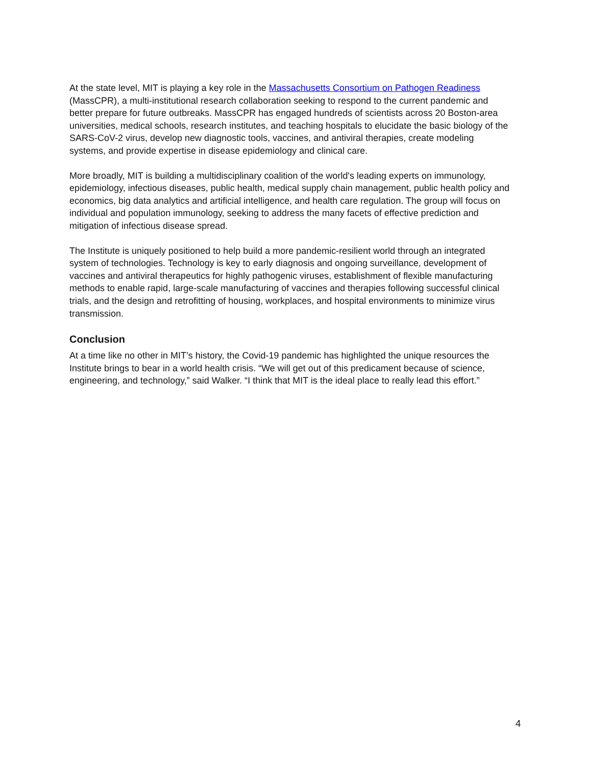At the state level, MIT is playing a key role in the Massachusetts Consortium on Pathogen Readiness (MassCPR), a multi-institutional research collaboration seeking to respond to the current pandemic and better prepare for future outbreaks. MassCPR has engaged hundreds of scientists across 20 Boston-area universities, medical schools, research institutes, and teaching hospitals to elucidate the basic biology of the SARS-CoV-2 virus, develop new diagnostic tools, vaccines, and antiviral therapies, create modeling systems, and provide expertise in disease epidemiology and clinical care.
More broadly, MIT is building a multidisciplinary coalition of the world's leading experts on immunology, epidemiology, infectious diseases, public health, medical supply chain management, public health policy and economics, big data analytics and artificial intelligence, and health care regulation. The group will focus on individual and population immunology, seeking to address the many facets of effective prediction and mitigation of infectious disease spread.
The Institute is uniquely positioned to help build a more pandemic-resilient world through an integrated system of technologies. Technology is key to early diagnosis and ongoing surveillance, development of vaccines and antiviral therapeutics for highly pathogenic viruses, establishment of flexible manufacturing methods to enable rapid, large-scale manufacturing of vaccines and therapies following successful clinical trials, and the design and retrofitting of housing, workplaces, and hospital environments to minimize virus transmission.
Conclusion
At a time like no other in MIT’s history, the Covid-19 pandemic has highlighted the unique resources the Institute brings to bear in a world health crisis. “We will get out of this predicament because of science, engineering, and technology,” said Walker. “I think that MIT is the ideal place to really lead this effort.”
4